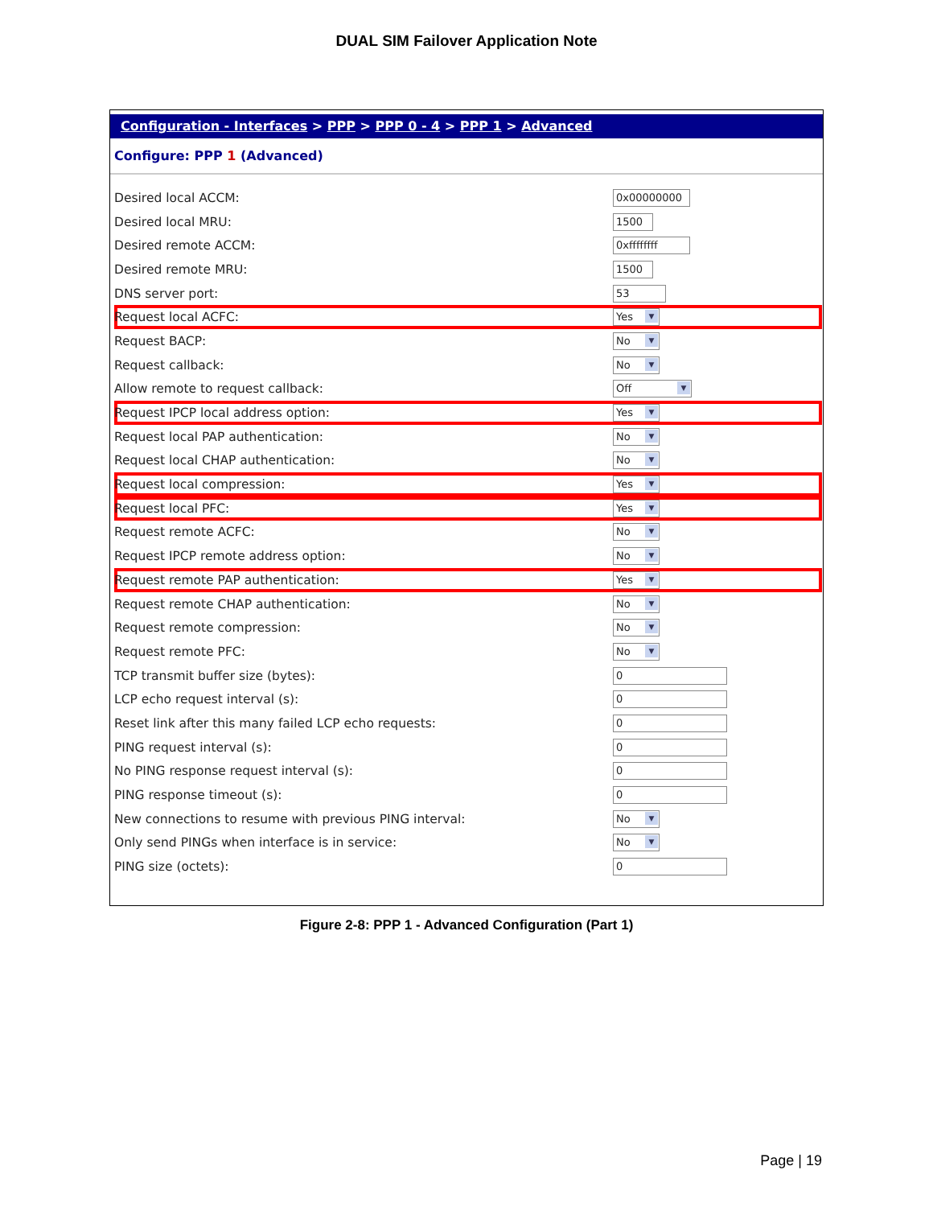DUAL SIM Failover Application Note
Configuration - Interfaces > PPP > PPP 0 - 4 > PPP 1 > Advanced
Configure: PPP 1 (Advanced)
| Desired local ACCM: | 0x00000000 |
| Desired local MRU: | 1500 |
| Desired remote ACCM: | 0xffffffff |
| Desired remote MRU: | 1500 |
| DNS server port: | 53 |
| Request local ACFC: | Yes ▼ |
| Request BACP: | No ▼ |
| Request callback: | No ▼ |
| Allow remote to request callback: | Off ▼ |
| Request IPCP local address option: | Yes ▼ |
| Request local PAP authentication: | No ▼ |
| Request local CHAP authentication: | No ▼ |
| Request local compression: | Yes ▼ |
| Request local PFC: | Yes ▼ |
| Request remote ACFC: | No ▼ |
| Request IPCP remote address option: | No ▼ |
| Request remote PAP authentication: | Yes ▼ |
| Request remote CHAP authentication: | No ▼ |
| Request remote compression: | No ▼ |
| Request remote PFC: | No ▼ |
| TCP transmit buffer size (bytes): | 0 |
| LCP echo request interval (s): | 0 |
| Reset link after this many failed LCP echo requests: | 0 |
| PING request interval (s): | 0 |
| No PING response request interval (s): | 0 |
| PING response timeout (s): | 0 |
| New connections to resume with previous PING interval: | No ▼ |
| Only send PINGs when interface is in service: | No ▼ |
| PING size (octets): | 0 |
Figure 2-8: PPP 1 - Advanced Configuration (Part 1)
Page | 19